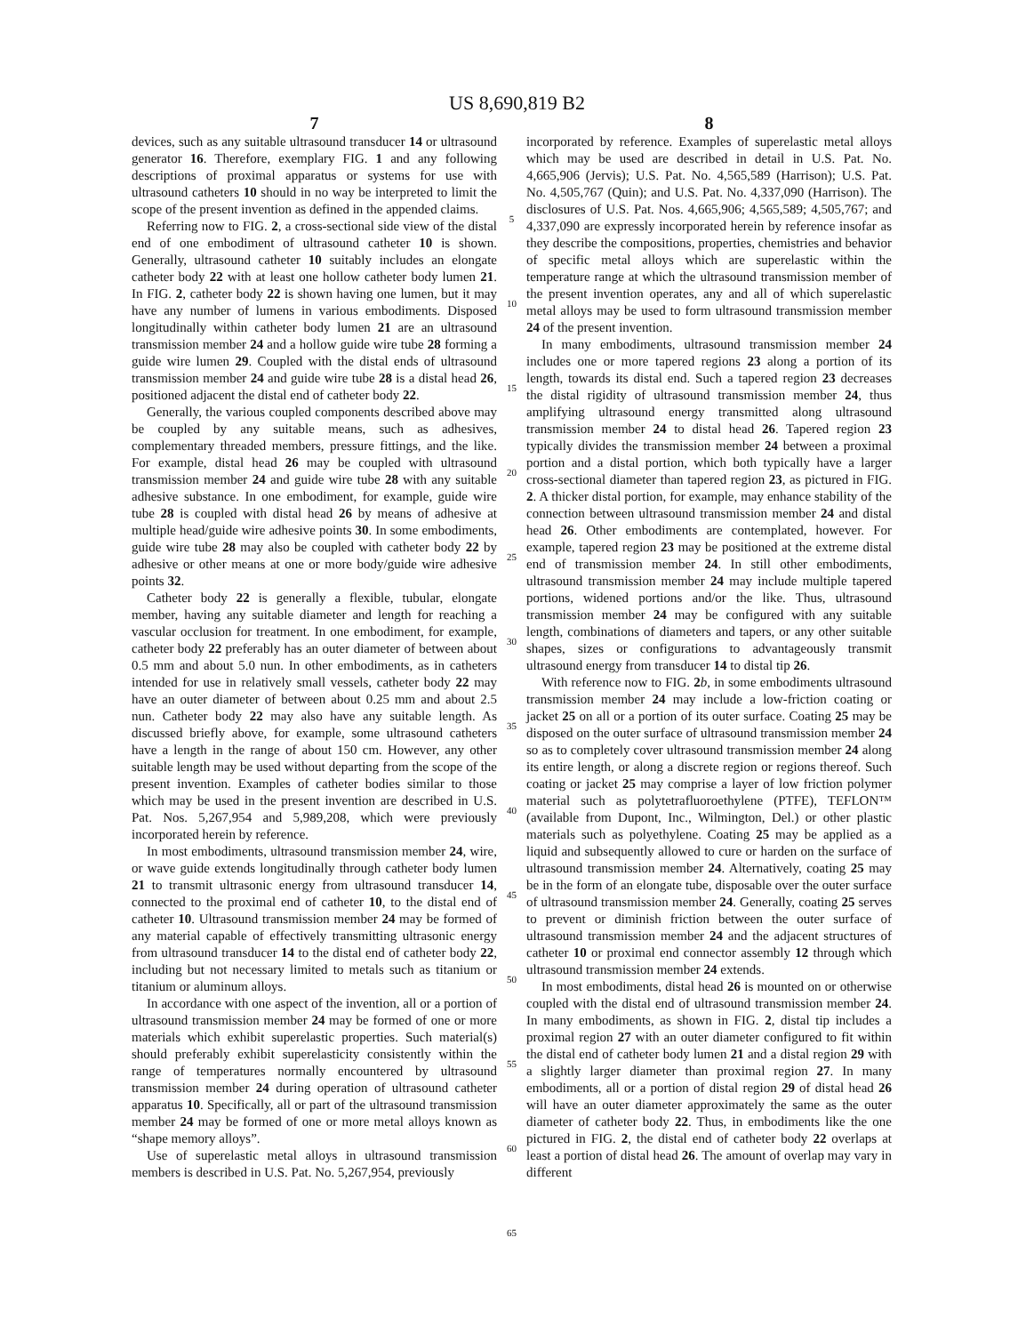US 8,690,819 B2
7
devices, such as any suitable ultrasound transducer 14 or ultrasound generator 16. Therefore, exemplary FIG. 1 and any following descriptions of proximal apparatus or systems for use with ultrasound catheters 10 should in no way be interpreted to limit the scope of the present invention as defined in the appended claims.
Referring now to FIG. 2, a cross-sectional side view of the distal end of one embodiment of ultrasound catheter 10 is shown. Generally, ultrasound catheter 10 suitably includes an elongate catheter body 22 with at least one hollow catheter body lumen 21. In FIG. 2, catheter body 22 is shown having one lumen, but it may have any number of lumens in various embodiments. Disposed longitudinally within catheter body lumen 21 are an ultrasound transmission member 24 and a hollow guide wire tube 28 forming a guide wire lumen 29. Coupled with the distal ends of ultrasound transmission member 24 and guide wire tube 28 is a distal head 26, positioned adjacent the distal end of catheter body 22.
Generally, the various coupled components described above may be coupled by any suitable means, such as adhesives, complementary threaded members, pressure fittings, and the like. For example, distal head 26 may be coupled with ultrasound transmission member 24 and guide wire tube 28 with any suitable adhesive substance. In one embodiment, for example, guide wire tube 28 is coupled with distal head 26 by means of adhesive at multiple head/guide wire adhesive points 30. In some embodiments, guide wire tube 28 may also be coupled with catheter body 22 by adhesive or other means at one or more body/guide wire adhesive points 32.
Catheter body 22 is generally a flexible, tubular, elongate member, having any suitable diameter and length for reaching a vascular occlusion for treatment. In one embodiment, for example, catheter body 22 preferably has an outer diameter of between about 0.5 mm and about 5.0 nun. In other embodiments, as in catheters intended for use in relatively small vessels, catheter body 22 may have an outer diameter of between about 0.25 mm and about 2.5 nun. Catheter body 22 may also have any suitable length. As discussed briefly above, for example, some ultrasound catheters have a length in the range of about 150 cm. However, any other suitable length may be used without departing from the scope of the present invention. Examples of catheter bodies similar to those which may be used in the present invention are described in U.S. Pat. Nos. 5,267,954 and 5,989,208, which were previously incorporated herein by reference.
In most embodiments, ultrasound transmission member 24, wire, or wave guide extends longitudinally through catheter body lumen 21 to transmit ultrasonic energy from ultrasound transducer 14, connected to the proximal end of catheter 10, to the distal end of catheter 10. Ultrasound transmission member 24 may be formed of any material capable of effectively transmitting ultrasonic energy from ultrasound transducer 14 to the distal end of catheter body 22, including but not necessary limited to metals such as titanium or titanium or aluminum alloys.
In accordance with one aspect of the invention, all or a portion of ultrasound transmission member 24 may be formed of one or more materials which exhibit superelastic properties. Such material(s) should preferably exhibit superelasticity consistently within the range of temperatures normally encountered by ultrasound transmission member 24 during operation of ultrasound catheter apparatus 10. Specifically, all or part of the ultrasound transmission member 24 may be formed of one or more metal alloys known as “shape memory alloys”.
Use of superelastic metal alloys in ultrasound transmission members is described in U.S. Pat. No. 5,267,954, previously
5
10
15
20
25
30
35
40
45
50
55
60
65
8
incorporated by reference. Examples of superelastic metal alloys which may be used are described in detail in U.S. Pat. No. 4,665,906 (Jervis); U.S. Pat. No. 4,565,589 (Harrison); U.S. Pat. No. 4,505,767 (Quin); and U.S. Pat. No. 4,337,090 (Harrison). The disclosures of U.S. Pat. Nos. 4,665,906; 4,565,589; 4,505,767; and 4,337,090 are expressly incorporated herein by reference insofar as they describe the compositions, properties, chemistries and behavior of specific metal alloys which are superelastic within the temperature range at which the ultrasound transmission member of the present invention operates, any and all of which superelastic metal alloys may be used to form ultrasound transmission member 24 of the present invention.
In many embodiments, ultrasound transmission member 24 includes one or more tapered regions 23 along a portion of its length, towards its distal end. Such a tapered region 23 decreases the distal rigidity of ultrasound transmission member 24, thus amplifying ultrasound energy transmitted along ultrasound transmission member 24 to distal head 26. Tapered region 23 typically divides the transmission member 24 between a proximal portion and a distal portion, which both typically have a larger cross-sectional diameter than tapered region 23, as pictured in FIG. 2. A thicker distal portion, for example, may enhance stability of the connection between ultrasound transmission member 24 and distal head 26. Other embodiments are contemplated, however. For example, tapered region 23 may be positioned at the extreme distal end of transmission member 24. In still other embodiments, ultrasound transmission member 24 may include multiple tapered portions, widened portions and/or the like. Thus, ultrasound transmission member 24 may be configured with any suitable length, combinations of diameters and tapers, or any other suitable shapes, sizes or configurations to advantageously transmit ultrasound energy from transducer 14 to distal tip 26.
With reference now to FIG. 2 b, in some embodiments ultrasound transmission member 24 may include a low-friction coating or jacket 25 on all or a portion of its outer surface. Coating 25 may be disposed on the outer surface of ultrasound transmission member 24 so as to completely cover ultrasound transmission member 24 along its entire length, or along a discrete region or regions thereof. Such coating or jacket 25 may comprise a layer of low friction polymer material such as polytetrafluoroethylene (PTFE), TEFLON™ (available from Dupont, Inc., Wilmington, Del.) or other plastic materials such as polyethylene. Coating 25 may be applied as a liquid and subsequently allowed to cure or harden on the surface of ultrasound transmission member 24. Alternatively, coating 25 may be in the form of an elongate tube, disposable over the outer surface of ultrasound transmission member 24. Generally, coating 25 serves to prevent or diminish friction between the outer surface of ultrasound transmission member 24 and the adjacent structures of catheter 10 or proximal end connector assembly 12 through which ultrasound transmission member 24 extends.
In most embodiments, distal head 26 is mounted on or otherwise coupled with the distal end of ultrasound transmission member 24. In many embodiments, as shown in FIG. 2, distal tip includes a proximal region 27 with an outer diameter configured to fit within the distal end of catheter body lumen 21 and a distal region 29 with a slightly larger diameter than proximal region 27. In many embodiments, all or a portion of distal region 29 of distal head 26 will have an outer diameter approximately the same as the outer diameter of catheter body 22. Thus, in embodiments like the one pictured in FIG. 2, the distal end of catheter body 22 overlaps at least a portion of distal head 26. The amount of overlap may vary in different